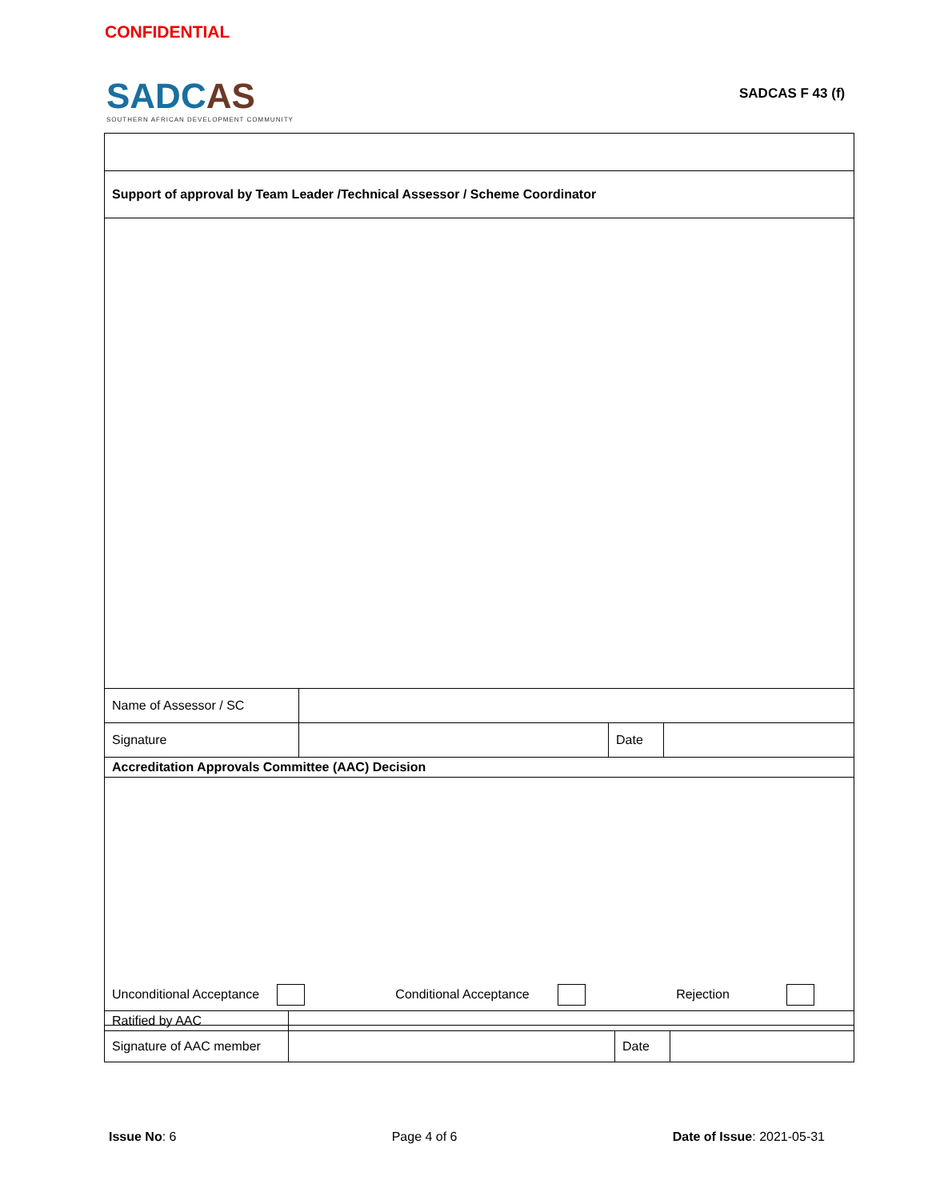CONFIDENTIAL
SADCAS
SOUTHERN AFRICAN DEVELOPMENT COMMUNITY
SADCAS F 43 (f)
| Support of approval by Team Leader /Technical Assessor / Scheme Coordinator | | | |
| Name of Assessor / SC | | | |
| Signature | | Date | |
| Accreditation Approvals Committee (AAC) Decision | | | |
| Unconditional Acceptance Conditional Acceptance Rejection | | | |
| Ratified by AAC | | | |
| Signature of AAC member | | Date | |
Issue No: 6 Page 4 of 6 Date of Issue: 2021-05-31